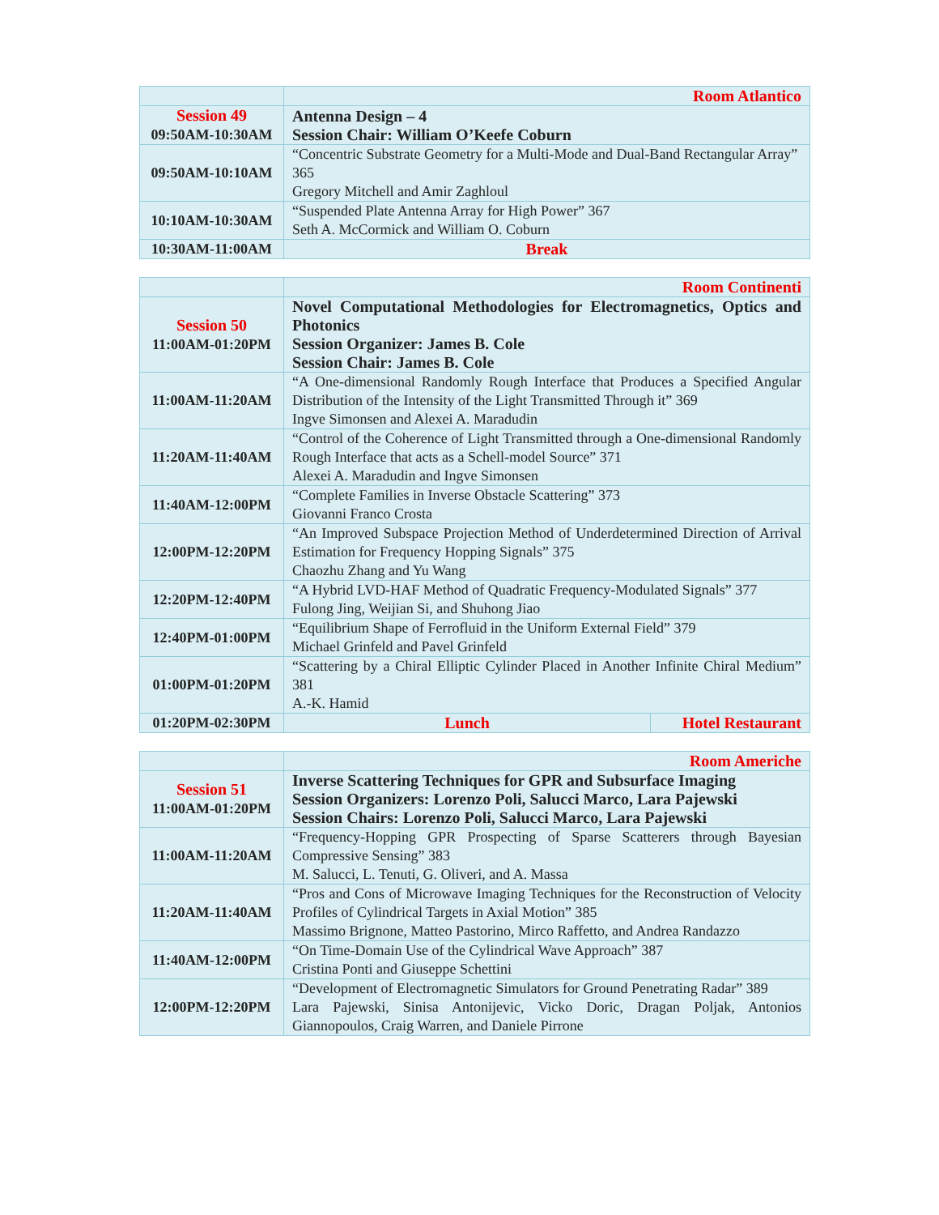| | Room Atlantico |
| Session 49 09:50AM-10:30AM | Antenna Design – 4 Session Chair: William O’Keefe Coburn |
| 09:50AM-10:10AM | “Concentric Substrate Geometry for a Multi-Mode and Dual-Band Rectangular Array” 365 Gregory Mitchell and Amir Zaghloul |
| 10:10AM-10:30AM | “Suspended Plate Antenna Array for High Power” 367 Seth A. McCormick and William O. Coburn |
| 10:30AM-11:00AM | Break |
| | Room Continenti | |
| Session 50 11:00AM-01:20PM | Novel Computational Methodologies for Electromagnetics, Optics and Photonics Session Organizer: James B. Cole Session Chair: James B. Cole | |
| 11:00AM-11:20AM | “A One-dimensional Randomly Rough Interface that Produces a Specified Angular Distribution of the Intensity of the Light Transmitted Through it” 369 Ingve Simonsen and Alexei A. Maradudin | |
| 11:20AM-11:40AM | “Control of the Coherence of Light Transmitted through a One-dimensional Randomly Rough Interface that acts as a Schell-model Source” 371 Alexei A. Maradudin and Ingve Simonsen | |
| 11:40AM-12:00PM | “Complete Families in Inverse Obstacle Scattering” 373 Giovanni Franco Crosta | |
| 12:00PM-12:20PM | “An Improved Subspace Projection Method of Underdetermined Direction of Arrival Estimation for Frequency Hopping Signals” 375 Chaozhu Zhang and Yu Wang | |
| 12:20PM-12:40PM | “A Hybrid LVD-HAF Method of Quadratic Frequency-Modulated Signals” 377 Fulong Jing, Weijian Si, and Shuhong Jiao | |
| 12:40PM-01:00PM | “Equilibrium Shape of Ferrofluid in the Uniform External Field” 379 Michael Grinfeld and Pavel Grinfeld | |
| 01:00PM-01:20PM | “Scattering by a Chiral Elliptic Cylinder Placed in Another Infinite Chiral Medium” 381 A.-K. Hamid | |
| 01:20PM-02:30PM | Lunch | Hotel Restaurant |
| | Room Americhe |
| Session 51 11:00AM-01:20PM | Inverse Scattering Techniques for GPR and Subsurface Imaging Session Organizers: Lorenzo Poli, Salucci Marco, Lara Pajewski Session Chairs: Lorenzo Poli, Salucci Marco, Lara Pajewski |
| 11:00AM-11:20AM | “Frequency-Hopping GPR Prospecting of Sparse Scatterers through Bayesian Compressive Sensing” 383 M. Salucci, L. Tenuti, G. Oliveri, and A. Massa |
| 11:20AM-11:40AM | “Pros and Cons of Microwave Imaging Techniques for the Reconstruction of Velocity Profiles of Cylindrical Targets in Axial Motion” 385 Massimo Brignone, Matteo Pastorino, Mirco Raffetto, and Andrea Randazzo |
| 11:40AM-12:00PM | “On Time-Domain Use of the Cylindrical Wave Approach” 387 Cristina Ponti and Giuseppe Schettini |
| 12:00PM-12:20PM | “Development of Electromagnetic Simulators for Ground Penetrating Radar” 389 Lara Pajewski, Sinisa Antonijevic, Vicko Doric, Dragan Poljak, Antonios Giannopoulos, Craig Warren, and Daniele Pirrone |